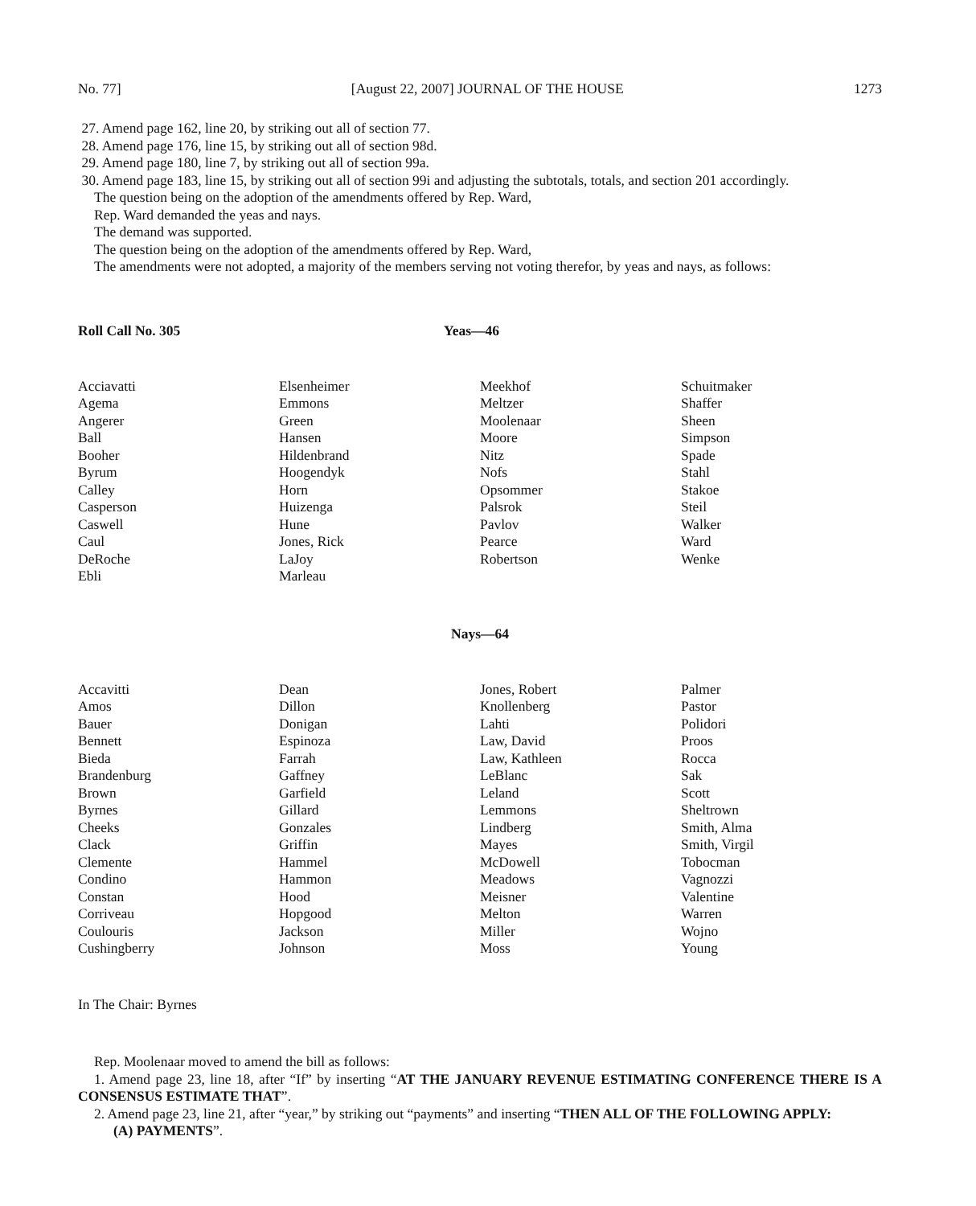No. 77] [August 22, 2007] JOURNAL OF THE HOUSE 1273
27. Amend page 162, line 20, by striking out all of section 77.
28. Amend page 176, line 15, by striking out all of section 98d.
29. Amend page 180, line 7, by striking out all of section 99a.
30. Amend page 183, line 15, by striking out all of section 99i and adjusting the subtotals, totals, and section 201 accordingly.
The question being on the adoption of the amendments offered by Rep. Ward,
Rep. Ward demanded the yeas and nays.
The demand was supported.
The question being on the adoption of the amendments offered by Rep. Ward,
The amendments were not adopted, a majority of the members serving not voting therefor, by yeas and nays, as follows:
Roll Call No. 305 Yeas—46
| Acciavatti | Elsenheimer | Meekhof | Schuitmaker |
| Agema | Emmons | Meltzer | Shaffer |
| Angerer | Green | Moolenaar | Sheen |
| Ball | Hansen | Moore | Simpson |
| Booher | Hildenbrand | Nitz | Spade |
| Byrum | Hoogendyk | Nofs | Stahl |
| Calley | Horn | Opsommer | Stakoe |
| Casperson | Huizenga | Palsrok | Steil |
| Caswell | Hune | Pavlov | Walker |
| Caul | Jones, Rick | Pearce | Ward |
| DeRoche | LaJoy | Robertson | Wenke |
| Ebli | Marleau | | |
Nays—64
| Accavitti | Dean | Jones, Robert | Palmer |
| Amos | Dillon | Knollenberg | Pastor |
| Bauer | Donigan | Lahti | Polidori |
| Bennett | Espinoza | Law, David | Proos |
| Bieda | Farrah | Law, Kathleen | Rocca |
| Brandenburg | Gaffney | LeBlanc | Sak |
| Brown | Garfield | Leland | Scott |
| Byrnes | Gillard | Lemmons | Sheltrown |
| Cheeks | Gonzales | Lindberg | Smith, Alma |
| Clack | Griffin | Mayes | Smith, Virgil |
| Clemente | Hammel | McDowell | Tobocman |
| Condino | Hammon | Meadows | Vagnozzi |
| Constan | Hood | Meisner | Valentine |
| Corriveau | Hopgood | Melton | Warren |
| Coulouris | Jackson | Miller | Wojno |
| Cushingberry | Johnson | Moss | Young |
In The Chair: Byrnes
Rep. Moolenaar moved to amend the bill as follows:
1. Amend page 23, line 18, after “If” by inserting “AT THE JANUARY REVENUE ESTIMATING CONFERENCE THERE IS A CONSENSUS ESTIMATE THAT”.
2. Amend page 23, line 21, after “year,” by striking out “payments” and inserting “THEN ALL OF THE FOLLOWING APPLY:
(A) PAYMENTS”.